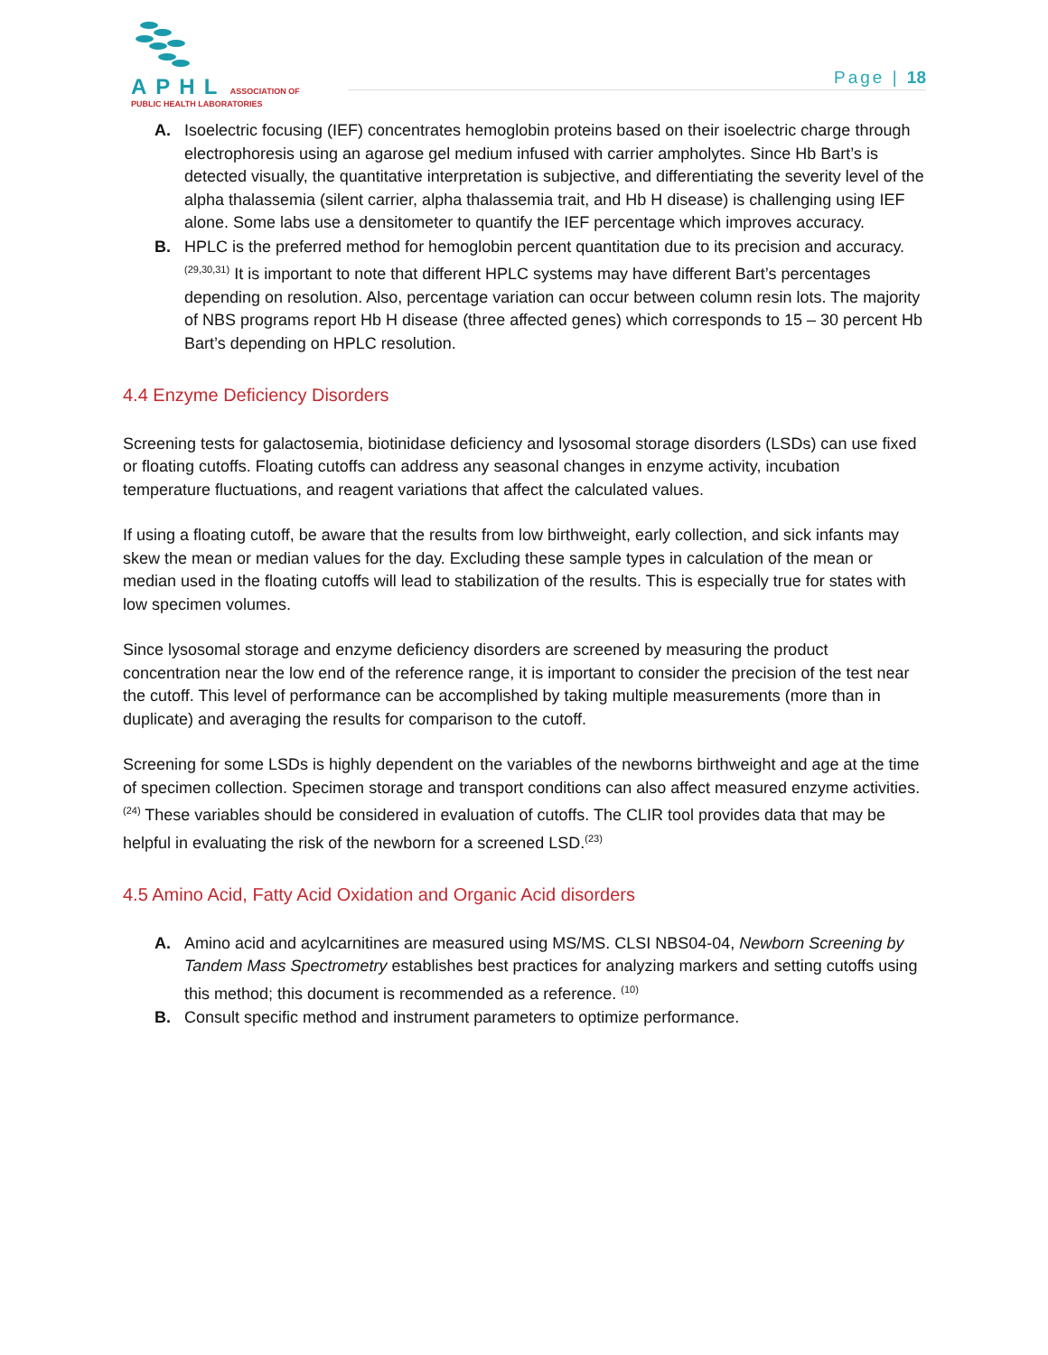APHL ASSOCIATION OF
PUBLIC HEALTH LABORATORIES
Page | 18
A. Isoelectric focusing (IEF) concentrates hemoglobin proteins based on their isoelectric charge through electrophoresis using an agarose gel medium infused with carrier ampholytes. Since Hb Bart’s is detected visually, the quantitative interpretation is subjective, and differentiating the severity level of the alpha thalassemia (silent carrier, alpha thalassemia trait, and Hb H disease) is challenging using IEF alone. Some labs use a densitometer to quantify the IEF percentage which improves accuracy.
B. HPLC is the preferred method for hemoglobin percent quantitation due to its precision and accuracy. <sup>(29,30,31)</sup> It is important to note that different HPLC systems may have different Bart’s percentages depending on resolution. Also, percentage variation can occur between column resin lots. The majority of NBS programs report Hb H disease (three affected genes) which corresponds to 15 – 30 percent Hb Bart’s depending on HPLC resolution.
4.4 Enzyme Deficiency Disorders
Screening tests for galactosemia, biotinidase deficiency and lysosomal storage disorders (LSDs) can use fixed or floating cutoffs. Floating cutoffs can address any seasonal changes in enzyme activity, incubation temperature fluctuations, and reagent variations that affect the calculated values.
If using a floating cutoff, be aware that the results from low birthweight, early collection, and sick infants may skew the mean or median values for the day. Excluding these sample types in calculation of the mean or median used in the floating cutoffs will lead to stabilization of the results. This is especially true for states with low specimen volumes.
Since lysosomal storage and enzyme deficiency disorders are screened by measuring the product concentration near the low end of the reference range, it is important to consider the precision of the test near the cutoff. This level of performance can be accomplished by taking multiple measurements (more than in duplicate) and averaging the results for comparison to the cutoff.
Screening for some LSDs is highly dependent on the variables of the newborns birthweight and age at the time of specimen collection. Specimen storage and transport conditions can also affect measured enzyme activities.<sup>(24)</sup> These variables should be considered in evaluation of cutoffs. The CLIR tool provides data that may be helpful in evaluating the risk of the newborn for a screened LSD.<sup>(23)</sup>
4.5 Amino Acid, Fatty Acid Oxidation and Organic Acid disorders
A. Amino acid and acylcarnitines are measured using MS/MS. CLSI NBS04-04, Newborn Screening by Tandem Mass Spectrometry establishes best practices for analyzing markers and setting cutoffs using this method; this document is recommended as a reference. <sup>(10)</sup>
B. Consult specific method and instrument parameters to optimize performance.